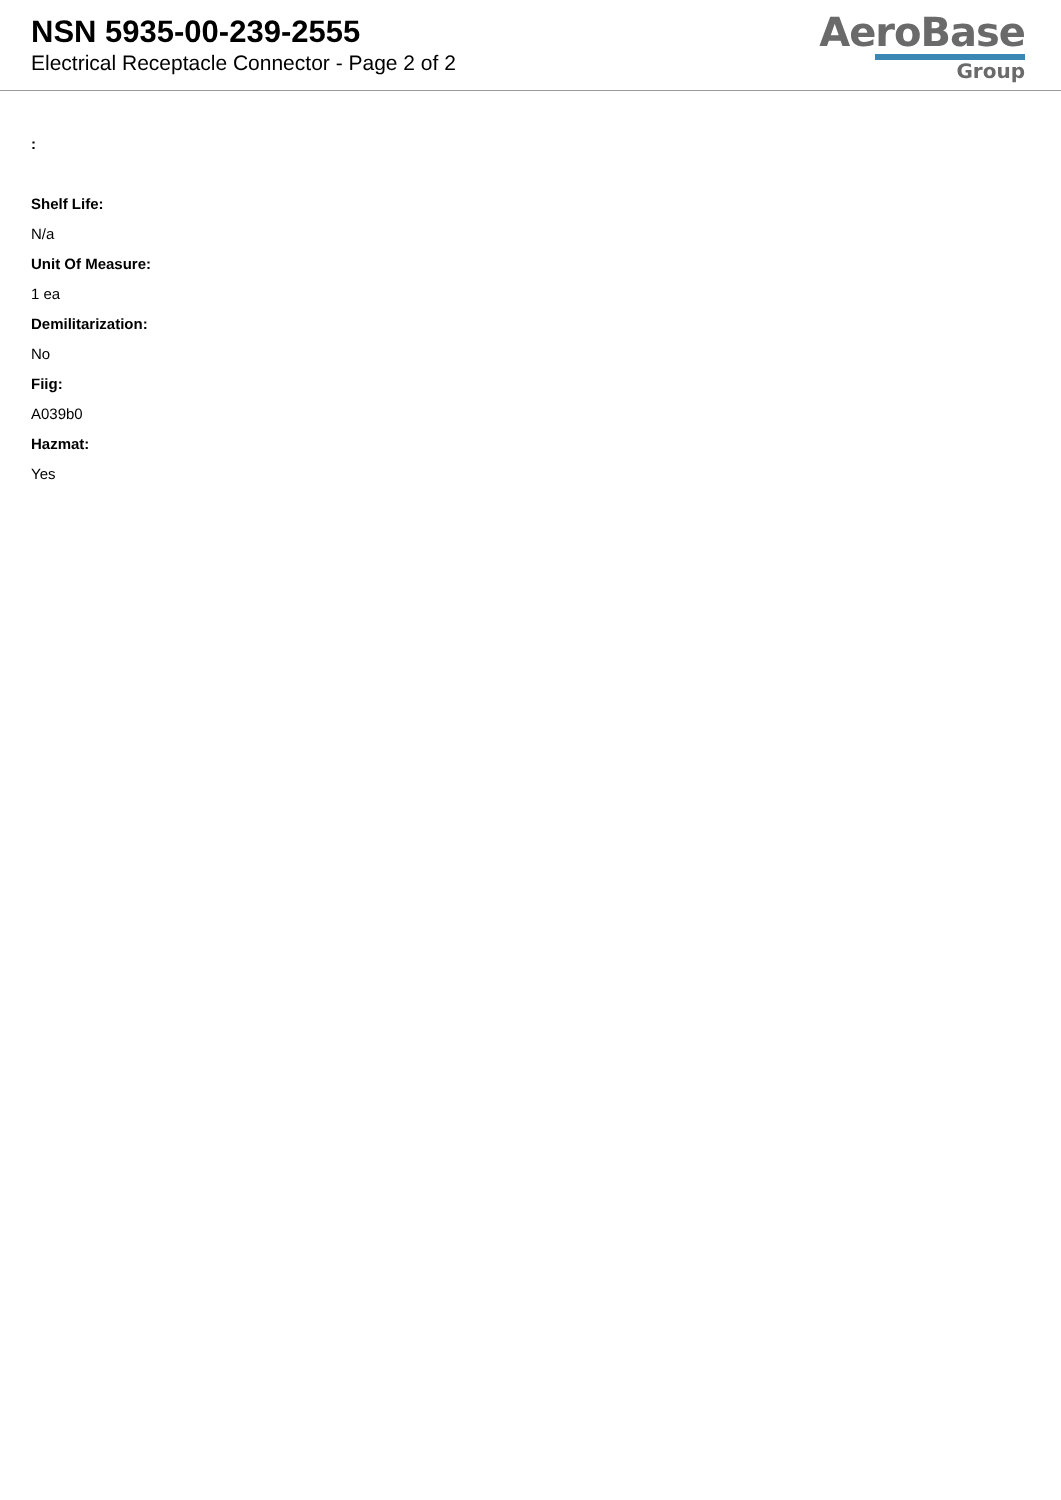NSN 5935-00-239-2555
Electrical Receptacle Connector - Page 2 of 2
AeroBase
Group
:
Shelf Life:
N/a
Unit Of Measure:
1 ea
Demilitarization:
No
Fiig:
A039b0
Hazmat:
Yes